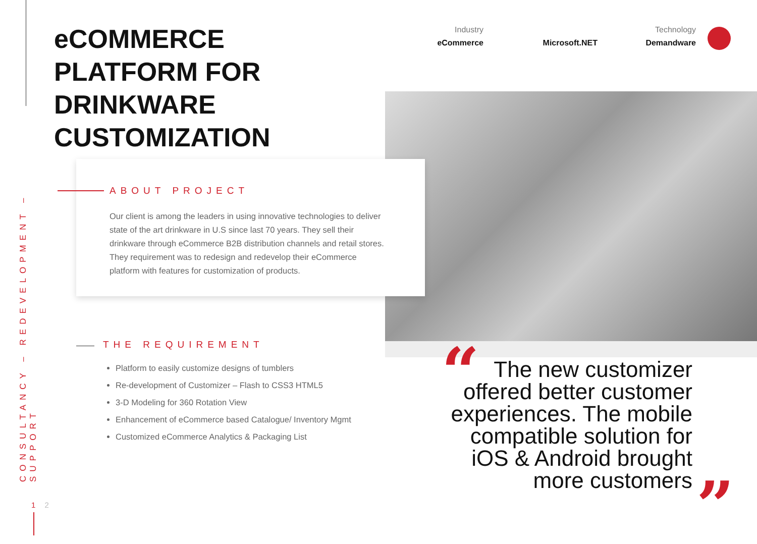CONSULTANCY – REDEVELOPMENT – SUPPORT
1 2
eCOMMERCE
PLATFORM FOR
DRINKWARE
CUSTOMIZATION
Industry
eCommerce
Microsoft.NET Technology
Demandware
ABOUT PROJECT
Our client is among the leaders in using innovative technologies to deliver state of the art drinkware in U.S since last 70 years. They sell their drinkware through eCommerce B2B distribution channels and retail stores. They requirement was to redesign and redevelop their eCommerce platform with features for customization of products.
THE REQUIREMENT
Platform to easily customize designs of tumblers
Re-development of Customizer – Flash to CSS3 HTML5
3-D Modeling for 360 Rotation View
Enhancement of eCommerce based Catalogue/ Inventory Mgmt
Customized eCommerce Analytics & Packaging List
“
The new customizer offered better customer experiences. The mobile compatible solution for iOS & Android brought more customers
”